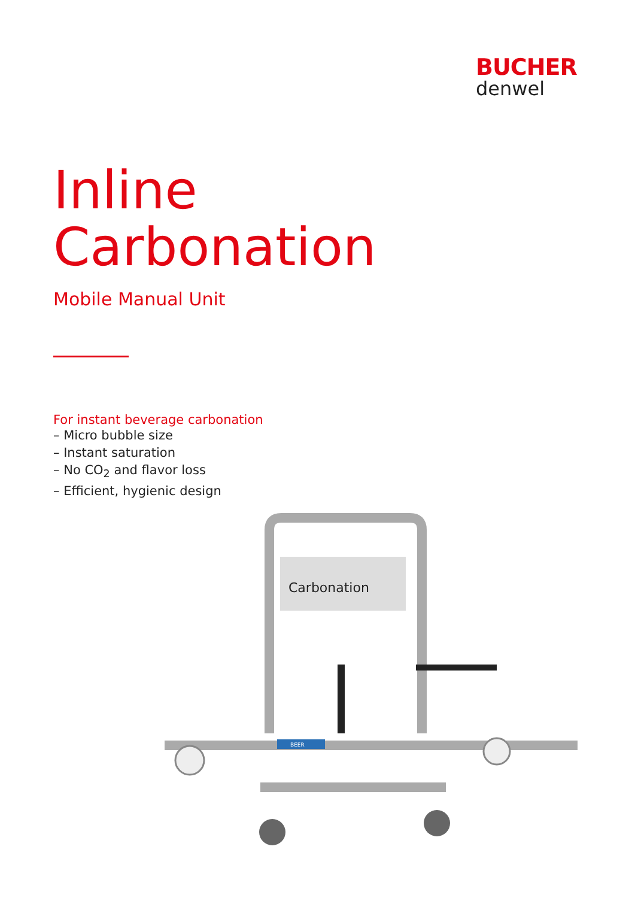BUCHER
denwel
Inline
Carbonation
Mobile Manual Unit
For instant beverage carbonation
– Micro bubble size
– Instant saturation
– No CO<sub>2</sub> and flavor loss
– Efficient, hygienic design
Carbonation
BEER